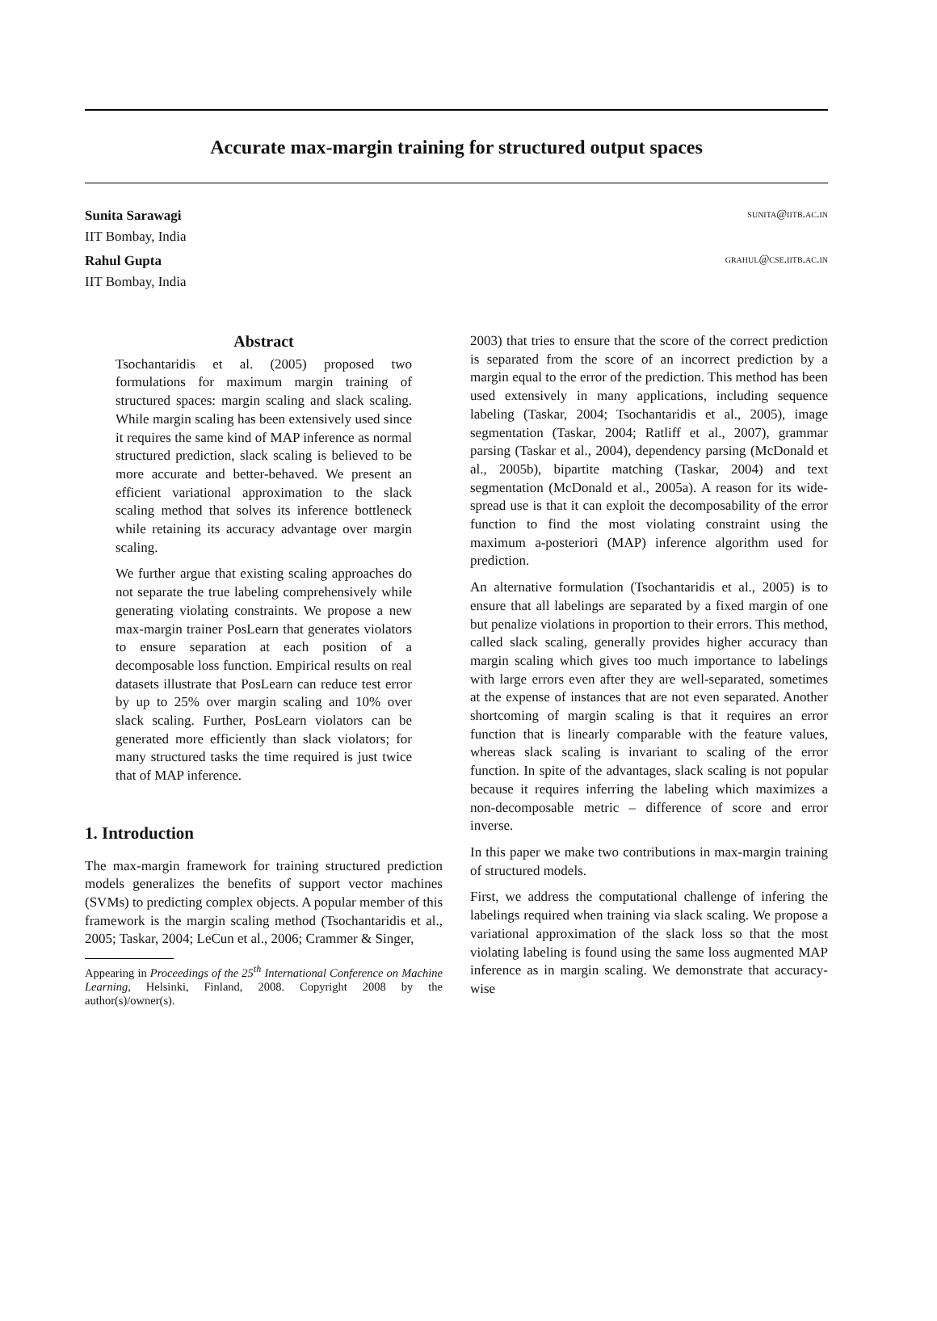Accurate max-margin training for structured output spaces
Sunita Sarawagi sunita@iitb.ac.in
IIT Bombay, India
Rahul Gupta grahul@cse.iitb.ac.in
IIT Bombay, India
Abstract
Tsochantaridis et al. (2005) proposed two formulations for maximum margin training of structured spaces: margin scaling and slack scaling. While margin scaling has been extensively used since it requires the same kind of MAP inference as normal structured prediction, slack scaling is believed to be more accurate and better-behaved. We present an efficient variational approximation to the slack scaling method that solves its inference bottleneck while retaining its accuracy advantage over margin scaling.
We further argue that existing scaling approaches do not separate the true labeling comprehensively while generating violating constraints. We propose a new max-margin trainer PosLearn that generates violators to ensure separation at each position of a decomposable loss function. Empirical results on real datasets illustrate that PosLearn can reduce test error by up to 25% over margin scaling and 10% over slack scaling. Further, PosLearn violators can be generated more efficiently than slack violators; for many structured tasks the time required is just twice that of MAP inference.
1. Introduction
The max-margin framework for training structured prediction models generalizes the benefits of support vector machines (SVMs) to predicting complex objects. A popular member of this framework is the margin scaling method (Tsochantaridis et al., 2005; Taskar, 2004; LeCun et al., 2006; Crammer & Singer,
Appearing in Proceedings of the 25<sup>th</sup> International Conference on Machine Learning, Helsinki, Finland, 2008. Copyright 2008 by the author(s)/owner(s).
2003) that tries to ensure that the score of the correct prediction is separated from the score of an incorrect prediction by a margin equal to the error of the prediction. This method has been used extensively in many applications, including sequence labeling (Taskar, 2004; Tsochantaridis et al., 2005), image segmentation (Taskar, 2004; Ratliff et al., 2007), grammar parsing (Taskar et al., 2004), dependency parsing (McDonald et al., 2005b), bipartite matching (Taskar, 2004) and text segmentation (McDonald et al., 2005a). A reason for its wide-spread use is that it can exploit the decomposability of the error function to find the most violating constraint using the maximum a-posteriori (MAP) inference algorithm used for prediction.
An alternative formulation (Tsochantaridis et al., 2005) is to ensure that all labelings are separated by a fixed margin of one but penalize violations in proportion to their errors. This method, called slack scaling, generally provides higher accuracy than margin scaling which gives too much importance to labelings with large errors even after they are well-separated, sometimes at the expense of instances that are not even separated. Another shortcoming of margin scaling is that it requires an error function that is linearly comparable with the feature values, whereas slack scaling is invariant to scaling of the error function. In spite of the advantages, slack scaling is not popular because it requires inferring the labeling which maximizes a non-decomposable metric – difference of score and error inverse.
In this paper we make two contributions in max-margin training of structured models.
First, we address the computational challenge of infering the labelings required when training via slack scaling. We propose a variational approximation of the slack loss so that the most violating labeling is found using the same loss augmented MAP inference as in margin scaling. We demonstrate that accuracy-wise